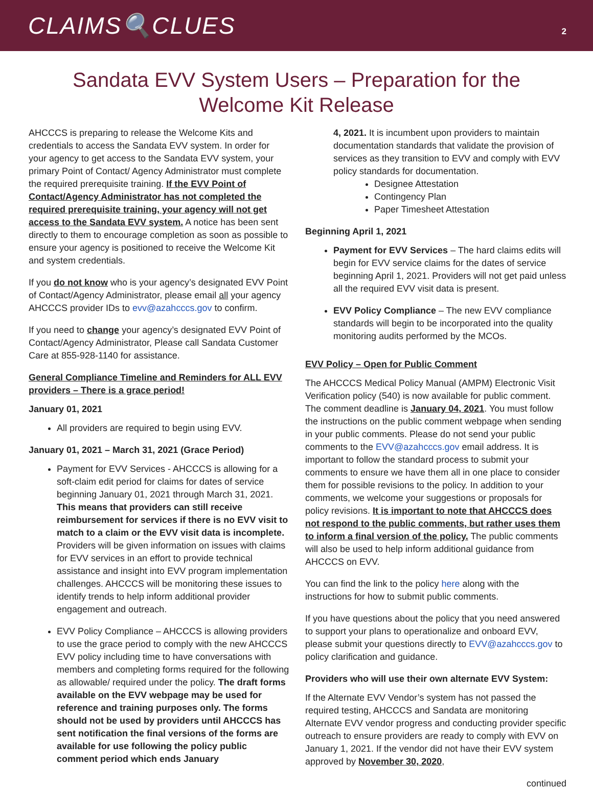CLAIMS🔍CLUES
2
Sandata EVV System Users – Preparation for the
Welcome Kit Release
AHCCCS is preparing to release the Welcome Kits and credentials to access the Sandata EVV system. In order for your agency to get access to the Sandata EVV system, your primary Point of Contact/ Agency Administrator must complete the required prerequisite training. If the EVV Point of Contact/Agency Administrator has not completed the required prerequisite training, your agency will not get access to the Sandata EVV system. A notice has been sent directly to them to encourage completion as soon as possible to ensure your agency is positioned to receive the Welcome Kit and system credentials.
If you do not know who is your agency’s designated EVV Point of Contact/Agency Administrator, please email all your agency AHCCCS provider IDs to evv@azahcccs.gov to confirm.
If you need to change your agency’s designated EVV Point of Contact/Agency Administrator, Please call Sandata Customer Care at 855-928-1140 for assistance.
General Compliance Timeline and Reminders for ALL EVV providers – There is a grace period!
January 01, 2021
All providers are required to begin using EVV.
January 01, 2021 – March 31, 2021 (Grace Period)
Payment for EVV Services - AHCCCS is allowing for a soft-claim edit period for claims for dates of service beginning January 01, 2021 through March 31, 2021. This means that providers can still receive reimbursement for services if there is no EVV visit to match to a claim or the EVV visit data is incomplete. Providers will be given information on issues with claims for EVV services in an effort to provide technical assistance and insight into EVV program implementation challenges. AHCCCS will be monitoring these issues to identify trends to help inform additional provider engagement and outreach.
EVV Policy Compliance – AHCCCS is allowing providers to use the grace period to comply with the new AHCCCS EVV policy including time to have conversations with members and completing forms required for the following as allowable/ required under the policy. The draft forms available on the EVV webpage may be used for reference and training purposes only. The forms should not be used by providers until AHCCCS has sent notification the final versions of the forms are available for use following the policy public comment period which ends January
4, 2021. It is incumbent upon providers to maintain documentation standards that validate the provision of services as they transition to EVV and comply with EVV policy standards for documentation.
Designee Attestation
Contingency Plan
Paper Timesheet Attestation
Beginning April 1, 2021
Payment for EVV Services – The hard claims edits will begin for EVV service claims for the dates of service beginning April 1, 2021. Providers will not get paid unless all the required EVV visit data is present.
EVV Policy Compliance – The new EVV compliance standards will begin to be incorporated into the quality monitoring audits performed by the MCOs.
EVV Policy – Open for Public Comment
The AHCCCS Medical Policy Manual (AMPM) Electronic Visit Verification policy (540) is now available for public comment. The comment deadline is January 04, 2021. You must follow the instructions on the public comment webpage when sending in your public comments. Please do not send your public comments to the EVV@azahcccs.gov email address. It is important to follow the standard process to submit your comments to ensure we have them all in one place to consider them for possible revisions to the policy. In addition to your comments, we welcome your suggestions or proposals for policy revisions. It is important to note that AHCCCS does not respond to the public comments, but rather uses them to inform a final version of the policy. The public comments will also be used to help inform additional guidance from AHCCCS on EVV.
You can find the link to the policy here along with the instructions for how to submit public comments.
If you have questions about the policy that you need answered to support your plans to operationalize and onboard EVV, please submit your questions directly to EVV@azahcccs.gov to policy clarification and guidance.
Providers who will use their own alternate EVV System:
If the Alternate EVV Vendor’s system has not passed the required testing, AHCCCS and Sandata are monitoring Alternate EVV vendor progress and conducting provider specific outreach to ensure providers are ready to comply with EVV on January 1, 2021. If the vendor did not have their EVV system approved by November 30, 2020,
continued